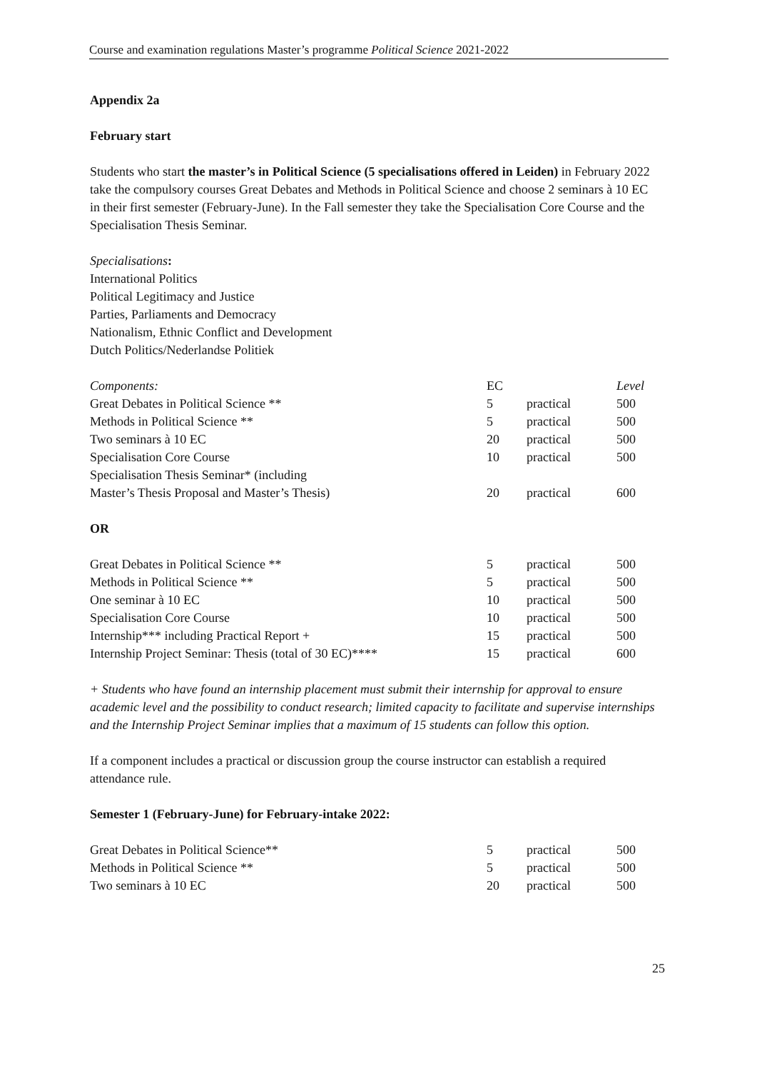Course and examination regulations Master’s programme Political Science 2021-2022
Appendix 2a
February start
Students who start the master’s in Political Science (5 specialisations offered in Leiden) in February 2022 take the compulsory courses Great Debates and Methods in Political Science and choose 2 seminars à 10 EC in their first semester (February-June). In the Fall semester they take the Specialisation Core Course and the Specialisation Thesis Seminar.
Specialisations:
International Politics
Political Legitimacy and Justice
Parties, Parliaments and Democracy
Nationalism, Ethnic Conflict and Development
Dutch Politics/Nederlandse Politiek
| Components: | EC | | Level |
| Great Debates in Political Science ** | 5 | practical | 500 |
| Methods in Political Science ** | 5 | practical | 500 |
| Two seminars à 10 EC | 20 | practical | 500 |
| Specialisation Core Course | 10 | practical | 500 |
| Specialisation Thesis Seminar* (including Master’s Thesis Proposal and Master’s Thesis) | 20 | practical | 600 |
OR
| Great Debates in Political Science ** | 5 | practical | 500 |
| Methods in Political Science ** | 5 | practical | 500 |
| One seminar à 10 EC | 10 | practical | 500 |
| Specialisation Core Course | 10 | practical | 500 |
| Internship*** including Practical Report + | 15 | practical | 500 |
| Internship Project Seminar: Thesis (total of 30 EC)**** | 15 | practical | 600 |
+ Students who have found an internship placement must submit their internship for approval to ensure academic level and the possibility to conduct research; limited capacity to facilitate and supervise internships and the Internship Project Seminar implies that a maximum of 15 students can follow this option.
If a component includes a practical or discussion group the course instructor can establish a required attendance rule.
Semester 1 (February-June) for February-intake 2022:
| Great Debates in Political Science** | 5 | practical | 500 |
| Methods in Political Science ** | 5 | practical | 500 |
| Two seminars à 10 EC | 20 | practical | 500 |
25